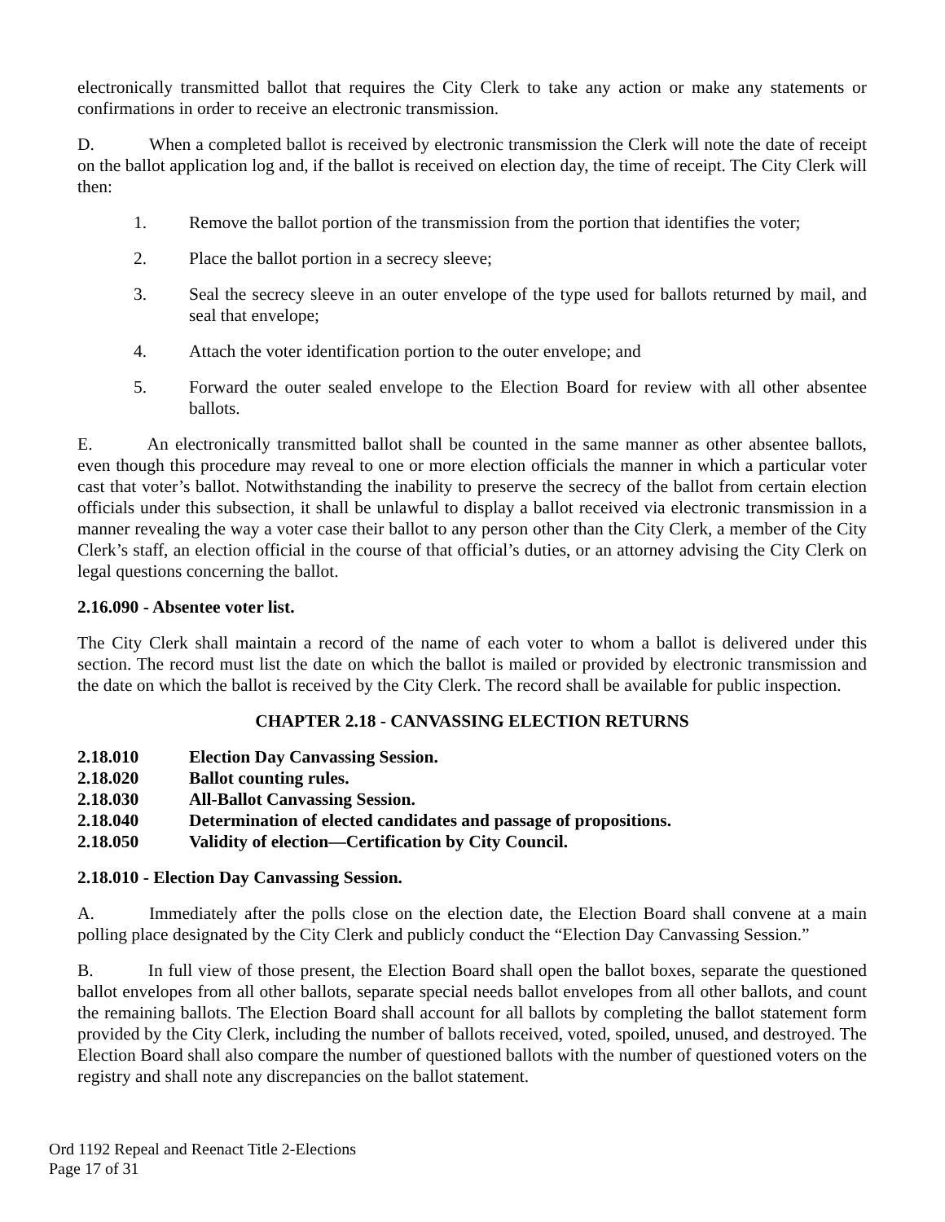electronically transmitted ballot that requires the City Clerk to take any action or make any statements or confirmations in order to receive an electronic transmission.
D. When a completed ballot is received by electronic transmission the Clerk will note the date of receipt on the ballot application log and, if the ballot is received on election day, the time of receipt. The City Clerk will then:
1. Remove the ballot portion of the transmission from the portion that identifies the voter;
2. Place the ballot portion in a secrecy sleeve;
3. Seal the secrecy sleeve in an outer envelope of the type used for ballots returned by mail, and seal that envelope;
4. Attach the voter identification portion to the outer envelope; and
5. Forward the outer sealed envelope to the Election Board for review with all other absentee ballots.
E. An electronically transmitted ballot shall be counted in the same manner as other absentee ballots, even though this procedure may reveal to one or more election officials the manner in which a particular voter cast that voter’s ballot. Notwithstanding the inability to preserve the secrecy of the ballot from certain election officials under this subsection, it shall be unlawful to display a ballot received via electronic transmission in a manner revealing the way a voter case their ballot to any person other than the City Clerk, a member of the City Clerk’s staff, an election official in the course of that official’s duties, or an attorney advising the City Clerk on legal questions concerning the ballot.
2.16.090 - Absentee voter list.
The City Clerk shall maintain a record of the name of each voter to whom a ballot is delivered under this section. The record must list the date on which the ballot is mailed or provided by electronic transmission and the date on which the ballot is received by the City Clerk. The record shall be available for public inspection.
CHAPTER 2.18 - CANVASSING ELECTION RETURNS
2.18.010 Election Day Canvassing Session.
2.18.020 Ballot counting rules.
2.18.030 All-Ballot Canvassing Session.
2.18.040 Determination of elected candidates and passage of propositions.
2.18.050 Validity of election—Certification by City Council.
2.18.010 - Election Day Canvassing Session.
A. Immediately after the polls close on the election date, the Election Board shall convene at a main polling place designated by the City Clerk and publicly conduct the “Election Day Canvassing Session.”
B. In full view of those present, the Election Board shall open the ballot boxes, separate the questioned ballot envelopes from all other ballots, separate special needs ballot envelopes from all other ballots, and count the remaining ballots. The Election Board shall account for all ballots by completing the ballot statement form provided by the City Clerk, including the number of ballots received, voted, spoiled, unused, and destroyed. The Election Board shall also compare the number of questioned ballots with the number of questioned voters on the registry and shall note any discrepancies on the ballot statement.
Ord 1192 Repeal and Reenact Title 2-Elections
Page 17 of 31